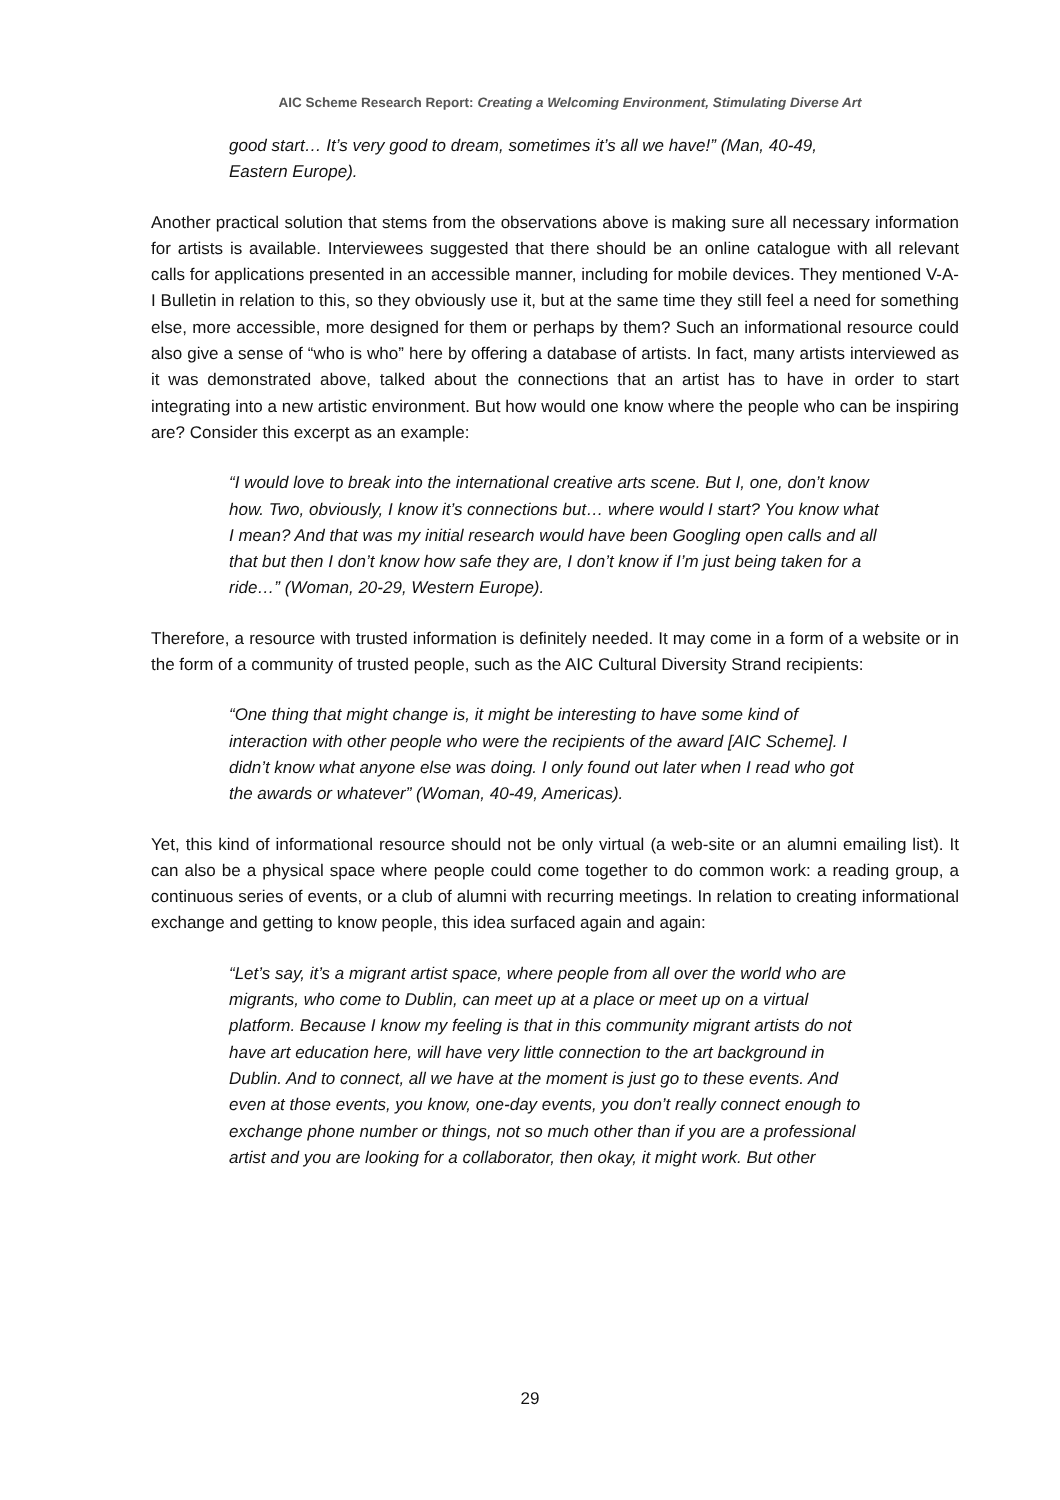AIC Scheme Research Report: Creating a Welcoming Environment, Stimulating Diverse Art
good start… It’s very good to dream, sometimes it’s all we have!” (Man, 40-49, Eastern Europe).
Another practical solution that stems from the observations above is making sure all necessary information for artists is available. Interviewees suggested that there should be an online catalogue with all relevant calls for applications presented in an accessible manner, including for mobile devices. They mentioned V-A-I Bulletin in relation to this, so they obviously use it, but at the same time they still feel a need for something else, more accessible, more designed for them or perhaps by them? Such an informational resource could also give a sense of “who is who” here by offering a database of artists. In fact, many artists interviewed as it was demonstrated above, talked about the connections that an artist has to have in order to start integrating into a new artistic environment. But how would one know where the people who can be inspiring are? Consider this excerpt as an example:
“I would love to break into the international creative arts scene. But I, one, don’t know how. Two, obviously, I know it’s connections but… where would I start? You know what I mean? And that was my initial research would have been Googling open calls and all that but then I don’t know how safe they are, I don’t know if I’m just being taken for a ride…” (Woman, 20-29, Western Europe).
Therefore, a resource with trusted information is definitely needed. It may come in a form of a website or in the form of a community of trusted people, such as the AIC Cultural Diversity Strand recipients:
“One thing that might change is, it might be interesting to have some kind of interaction with other people who were the recipients of the award [AIC Scheme]. I didn’t know what anyone else was doing. I only found out later when I read who got the awards or whatever” (Woman, 40-49, Americas).
Yet, this kind of informational resource should not be only virtual (a web-site or an alumni emailing list). It can also be a physical space where people could come together to do common work: a reading group, a continuous series of events, or a club of alumni with recurring meetings. In relation to creating informational exchange and getting to know people, this idea surfaced again and again:
“Let’s say, it’s a migrant artist space, where people from all over the world who are migrants, who come to Dublin, can meet up at a place or meet up on a virtual platform. Because I know my feeling is that in this community migrant artists do not have art education here, will have very little connection to the art background in Dublin. And to connect, all we have at the moment is just go to these events. And even at those events, you know, one-day events, you don’t really connect enough to exchange phone number or things, not so much other than if you are a professional artist and you are looking for a collaborator, then okay, it might work. But other
29